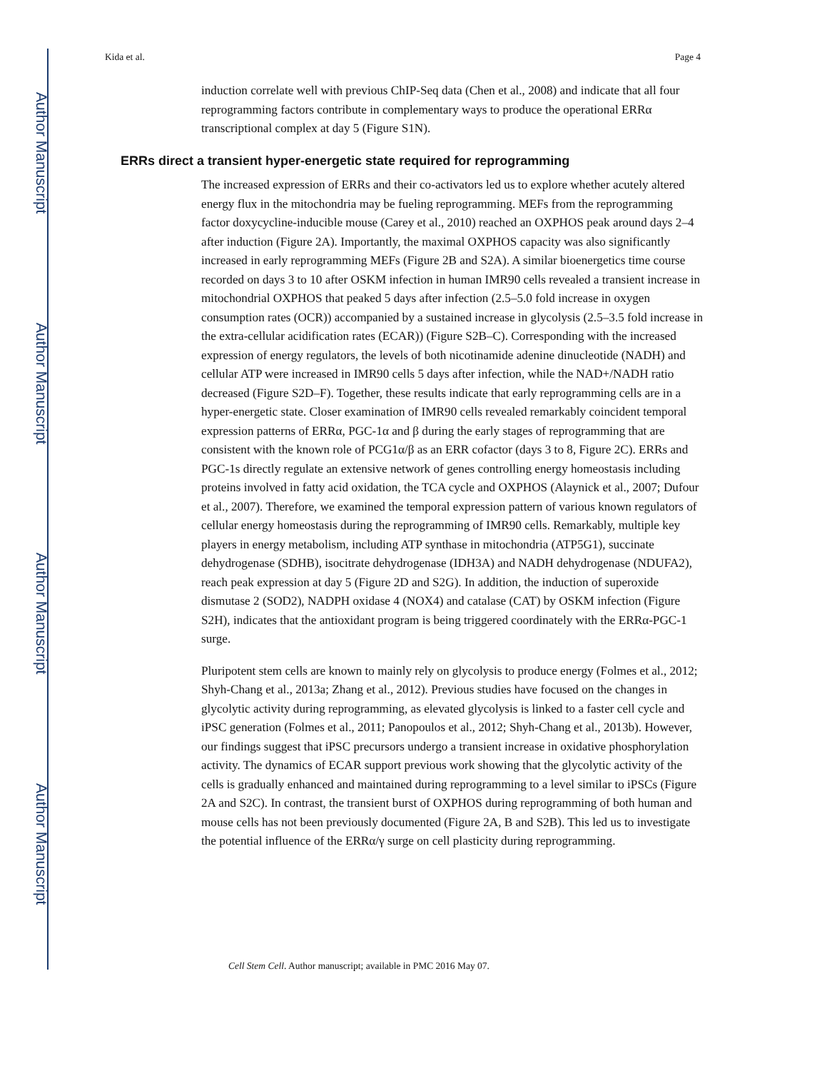Author Manuscript
Author Manuscript
Author Manuscript
Author Manuscript
Kida et al. Page 4
induction correlate well with previous ChIP-Seq data (Chen et al., 2008) and indicate that all four reprogramming factors contribute in complementary ways to produce the operational ERRα transcriptional complex at day 5 (Figure S1N).
ERRs direct a transient hyper-energetic state required for reprogramming
The increased expression of ERRs and their co-activators led us to explore whether acutely altered energy flux in the mitochondria may be fueling reprogramming. MEFs from the reprogramming factor doxycycline-inducible mouse (Carey et al., 2010) reached an OXPHOS peak around days 2–4 after induction (Figure 2A). Importantly, the maximal OXPHOS capacity was also significantly increased in early reprogramming MEFs (Figure 2B and S2A). A similar bioenergetics time course recorded on days 3 to 10 after OSKM infection in human IMR90 cells revealed a transient increase in mitochondrial OXPHOS that peaked 5 days after infection (2.5–5.0 fold increase in oxygen consumption rates (OCR)) accompanied by a sustained increase in glycolysis (2.5–3.5 fold increase in the extra-cellular acidification rates (ECAR)) (Figure S2B–C). Corresponding with the increased expression of energy regulators, the levels of both nicotinamide adenine dinucleotide (NADH) and cellular ATP were increased in IMR90 cells 5 days after infection, while the NAD+/NADH ratio decreased (Figure S2D–F). Together, these results indicate that early reprogramming cells are in a hyper-energetic state. Closer examination of IMR90 cells revealed remarkably coincident temporal expression patterns of ERRα, PGC-1α and β during the early stages of reprogramming that are consistent with the known role of PCG1α/β as an ERR cofactor (days 3 to 8, Figure 2C). ERRs and PGC-1s directly regulate an extensive network of genes controlling energy homeostasis including proteins involved in fatty acid oxidation, the TCA cycle and OXPHOS (Alaynick et al., 2007; Dufour et al., 2007). Therefore, we examined the temporal expression pattern of various known regulators of cellular energy homeostasis during the reprogramming of IMR90 cells. Remarkably, multiple key players in energy metabolism, including ATP synthase in mitochondria (ATP5G1), succinate dehydrogenase (SDHB), isocitrate dehydrogenase (IDH3A) and NADH dehydrogenase (NDUFA2), reach peak expression at day 5 (Figure 2D and S2G). In addition, the induction of superoxide dismutase 2 (SOD2), NADPH oxidase 4 (NOX4) and catalase (CAT) by OSKM infection (Figure S2H), indicates that the antioxidant program is being triggered coordinately with the ERRα-PGC-1 surge.
Pluripotent stem cells are known to mainly rely on glycolysis to produce energy (Folmes et al., 2012; Shyh-Chang et al., 2013a; Zhang et al., 2012). Previous studies have focused on the changes in glycolytic activity during reprogramming, as elevated glycolysis is linked to a faster cell cycle and iPSC generation (Folmes et al., 2011; Panopoulos et al., 2012; Shyh-Chang et al., 2013b). However, our findings suggest that iPSC precursors undergo a transient increase in oxidative phosphorylation activity. The dynamics of ECAR support previous work showing that the glycolytic activity of the cells is gradually enhanced and maintained during reprogramming to a level similar to iPSCs (Figure 2A and S2C). In contrast, the transient burst of OXPHOS during reprogramming of both human and mouse cells has not been previously documented (Figure 2A, B and S2B). This led us to investigate the potential influence of the ERRα/γ surge on cell plasticity during reprogramming.
Cell Stem Cell. Author manuscript; available in PMC 2016 May 07.